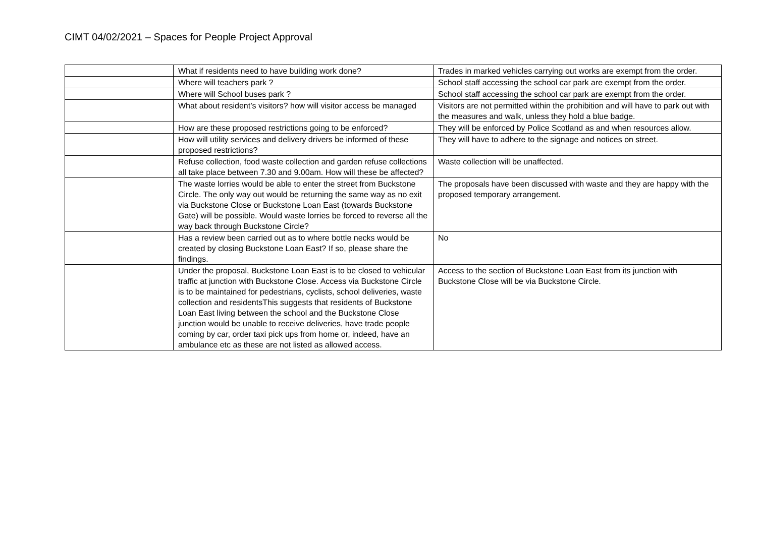CIMT 04/02/2021 – Spaces for People Project Approval
| | What if residents need to have building work done? | Trades in marked vehicles carrying out works are exempt from the order. |
| | Where will teachers park ? | School staff accessing the school car park are exempt from the order. |
| | Where will School buses park ? | School staff accessing the school car park are exempt from the order. |
| | What about resident’s visitors? how will visitor access be managed | Visitors are not permitted within the prohibition and will have to park out with the measures and walk, unless they hold a blue badge. |
| | How are these proposed restrictions going to be enforced? | They will be enforced by Police Scotland as and when resources allow. |
| | How will utility services and delivery drivers be informed of these proposed restrictions? | They will have to adhere to the signage and notices on street. |
| | Refuse collection, food waste collection and garden refuse collections all take place between 7.30 and 9.00am. How will these be affected? | Waste collection will be unaffected. |
| | The waste lorries would be able to enter the street from Buckstone Circle. The only way out would be returning the same way as no exit via Buckstone Close or Buckstone Loan East (towards Buckstone Gate) will be possible. Would waste lorries be forced to reverse all the way back through Buckstone Circle? | The proposals have been discussed with waste and they are happy with the proposed temporary arrangement. |
| | Has a review been carried out as to where bottle necks would be created by closing Buckstone Loan East? If so, please share the findings. | No |
| | Under the proposal, Buckstone Loan East is to be closed to vehicular traffic at junction with Buckstone Close. Access via Buckstone Circle is to be maintained for pedestrians, cyclists, school deliveries, waste collection and residentsThis suggests that residents of Buckstone Loan East living between the school and the Buckstone Close junction would be unable to receive deliveries, have trade people coming by car, order taxi pick ups from home or, indeed, have an ambulance etc as these are not listed as allowed access. | Access to the section of Buckstone Loan East from its junction with Buckstone Close will be via Buckstone Circle. |